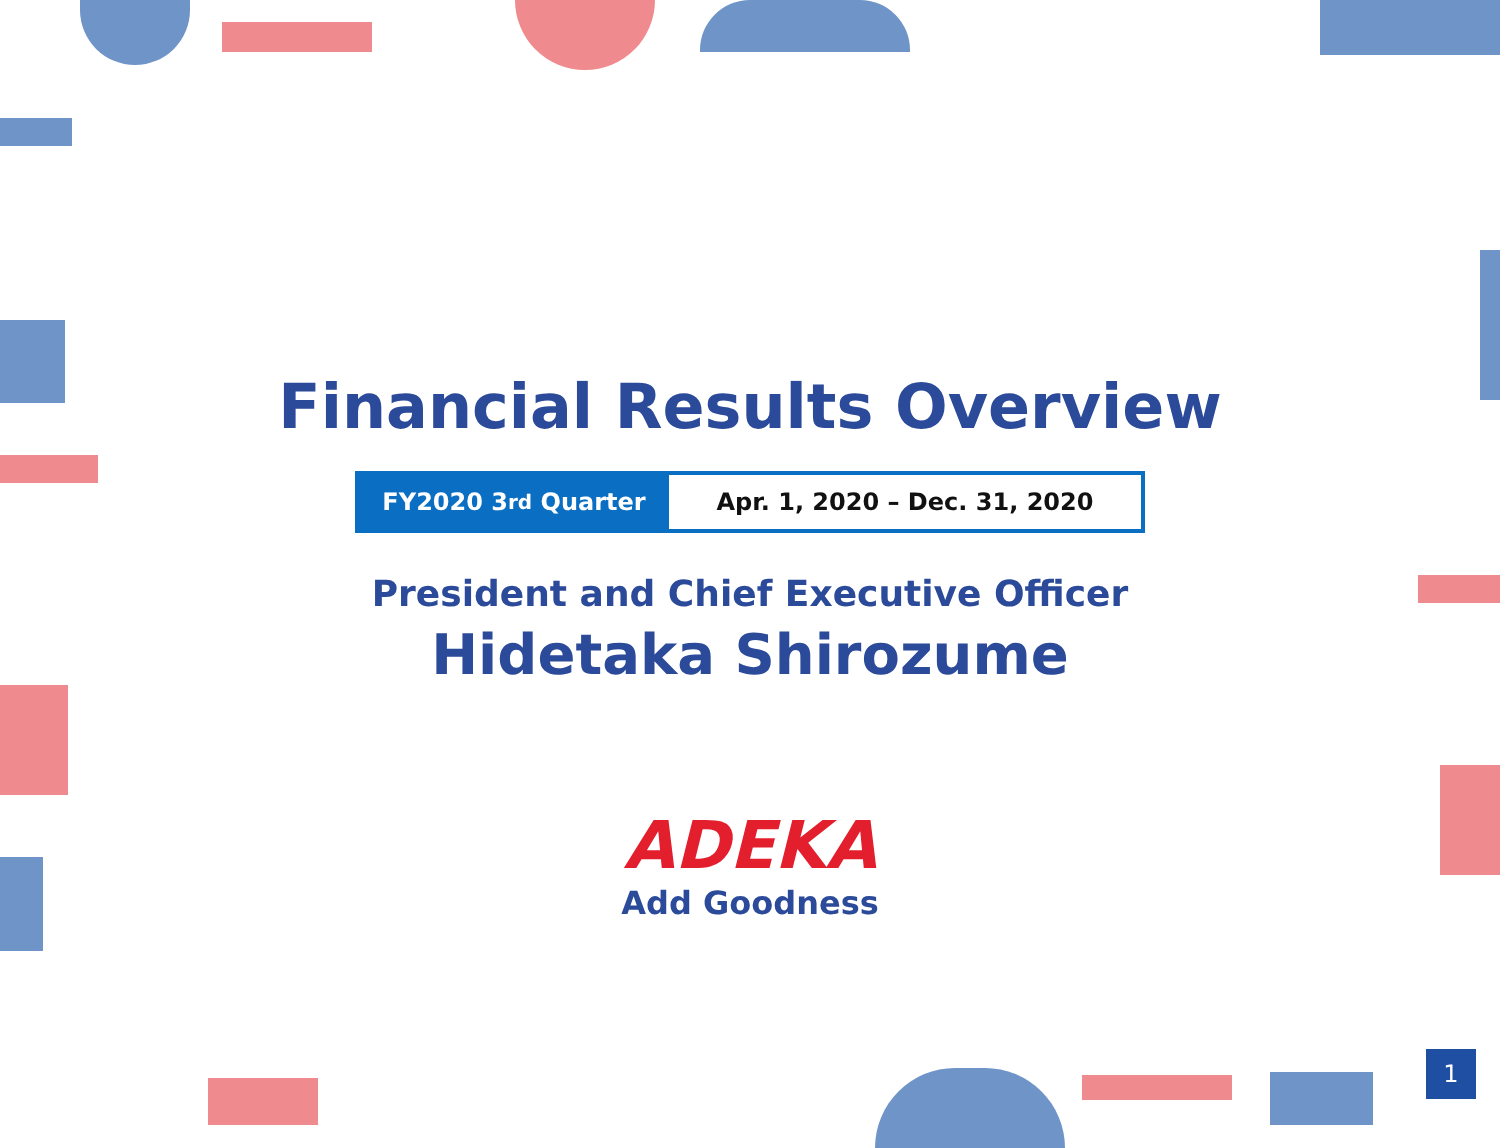Financial Results Overview
FY2020 3<sup>rd</sup> Quarter Apr. 1, 2020 – Dec. 31, 2020
President and Chief Executive Officer
Hidetaka Shirozume
ADEKA
Add Goodness
1